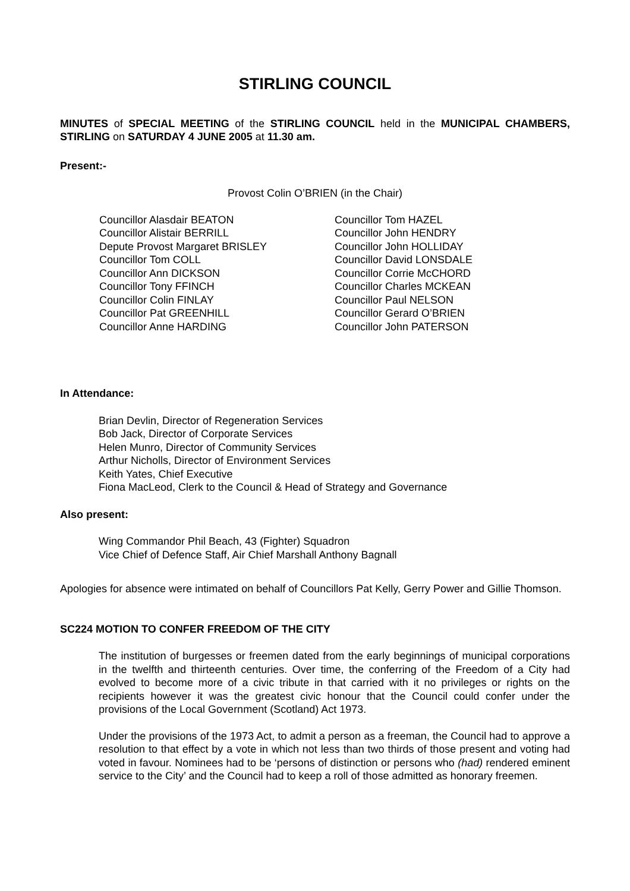STIRLING COUNCIL
MINUTES of SPECIAL MEETING of the STIRLING COUNCIL held in the MUNICIPAL CHAMBERS, STIRLING on SATURDAY 4 JUNE 2005 at 11.30 am.
Present:-
Provost Colin O’BRIEN (in the Chair)
Councillor Alasdair BEATON
Councillor Alistair BERRILL
Depute Provost Margaret BRISLEY
Councillor Tom COLL
Councillor Ann DICKSON
Councillor Tony FFINCH
Councillor Colin FINLAY
Councillor Pat GREENHILL
Councillor Anne HARDING
Councillor Tom HAZEL
Councillor John HENDRY
Councillor John HOLLIDAY
Councillor David LONSDALE
Councillor Corrie McCHORD
Councillor Charles MCKEAN
Councillor Paul NELSON
Councillor Gerard O’BRIEN
Councillor John PATERSON
In Attendance:
Brian Devlin, Director of Regeneration Services
Bob Jack, Director of Corporate Services
Helen Munro, Director of Community Services
Arthur Nicholls, Director of Environment Services
Keith Yates, Chief Executive
Fiona MacLeod, Clerk to the Council & Head of Strategy and Governance
Also present:
Wing Commandor Phil Beach, 43 (Fighter) Squadron
Vice Chief of Defence Staff, Air Chief Marshall Anthony Bagnall
Apologies for absence were intimated on behalf of Councillors Pat Kelly, Gerry Power and Gillie Thomson.
SC224 MOTION TO CONFER FREEDOM OF THE CITY
The institution of burgesses or freemen dated from the early beginnings of municipal corporations in the twelfth and thirteenth centuries. Over time, the conferring of the Freedom of a City had evolved to become more of a civic tribute in that carried with it no privileges or rights on the recipients however it was the greatest civic honour that the Council could confer under the provisions of the Local Government (Scotland) Act 1973.
Under the provisions of the 1973 Act, to admit a person as a freeman, the Council had to approve a resolution to that effect by a vote in which not less than two thirds of those present and voting had voted in favour. Nominees had to be ‘persons of distinction or persons who (had) rendered eminent service to the City’ and the Council had to keep a roll of those admitted as honorary freemen.